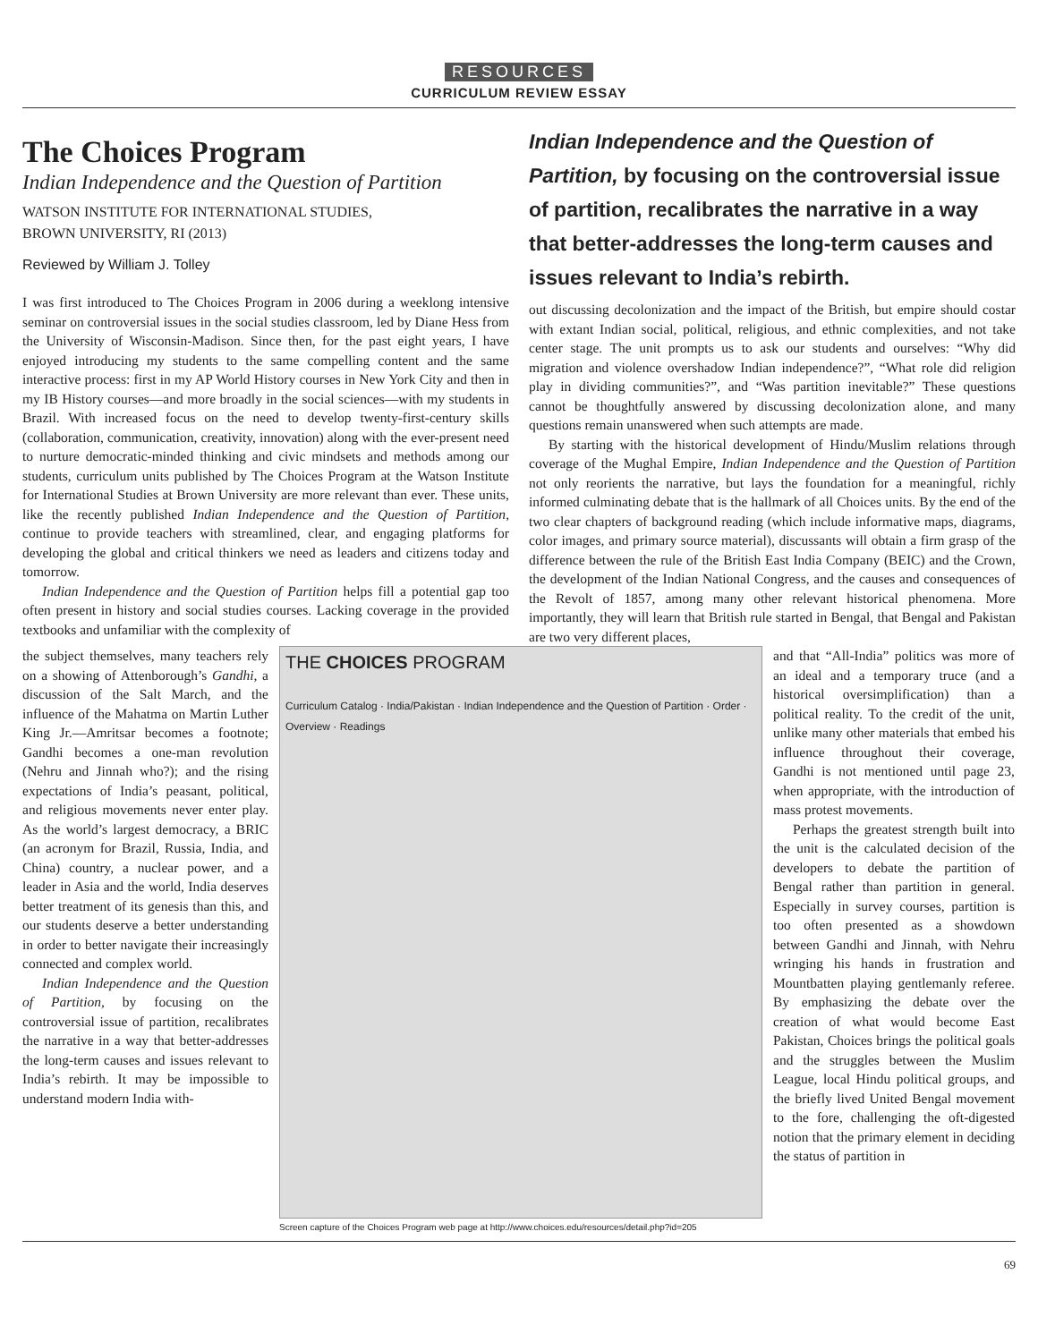RESOURCES
CURRICULUM REVIEW ESSAY
The Choices Program
Indian Independence and the Question of Partition
WATSON INSTITUTE FOR INTERNATIONAL STUDIES,
BROWN UNIVERSITY, RI (2013)
Reviewed by William J. Tolley
I was first introduced to The Choices Program in 2006 during a weeklong intensive seminar on controversial issues in the social studies classroom, led by Diane Hess from the University of Wisconsin-Madison. Since then, for the past eight years, I have enjoyed introducing my students to the same compelling content and the same interactive process: first in my AP World History courses in New York City and then in my IB History courses—and more broadly in the social sciences—with my students in Brazil. With increased focus on the need to develop twenty-first-century skills (collaboration, communication, creativity, innovation) along with the ever-present need to nurture democratic-minded thinking and civic mindsets and methods among our students, curriculum units published by The Choices Program at the Watson Institute for International Studies at Brown University are more relevant than ever. These units, like the recently published Indian Independence and the Question of Partition, continue to provide teachers with streamlined, clear, and engaging platforms for developing the global and critical thinkers we need as leaders and citizens today and tomorrow.
Indian Independence and the Question of Partition helps fill a potential gap too often present in history and social studies courses. Lacking coverage in the provided textbooks and unfamiliar with the complexity of
Indian Independence and the Question of Partition, by focusing on the controversial issue of partition, recalibrates the narrative in a way that better-addresses the long-term causes and issues relevant to India’s rebirth.
out discussing decolonization and the impact of the British, but empire should costar with extant Indian social, political, religious, and ethnic complexities, and not take center stage. The unit prompts us to ask our students and ourselves: “Why did migration and violence overshadow Indian independence?”, “What role did religion play in dividing communities?”, and “Was partition inevitable?” These questions cannot be thoughtfully answered by discussing decolonization alone, and many questions remain unanswered when such attempts are made.
By starting with the historical development of Hindu/Muslim relations through coverage of the Mughal Empire, Indian Independence and the Question of Partition not only reorients the narrative, but lays the foundation for a meaningful, richly informed culminating debate that is the hallmark of all Choices units. By the end of the two clear chapters of background reading (which include informative maps, diagrams, color images, and primary source material), discussants will obtain a firm grasp of the difference between the rule of the British East India Company (BEIC) and the Crown, the development of the Indian National Congress, and the causes and consequences of the Revolt of 1857, among many other relevant historical phenomena. More importantly, they will learn that British rule started in Bengal, that Bengal and Pakistan are two very different places,
the subject themselves, many teachers rely on a showing of Attenborough’s Gandhi, a discussion of the Salt March, and the influence of the Mahatma on Martin Luther King Jr.—Amritsar becomes a footnote; Gandhi becomes a one-man revolution (Nehru and Jinnah who?); and the rising expectations of India’s peasant, political, and religious movements never enter play. As the world’s largest democracy, a BRIC (an acronym for Brazil, Russia, India, and China) country, a nuclear power, and a leader in Asia and the world, India deserves better treatment of its genesis than this, and our students deserve a better understanding in order to better navigate their increasingly connected and complex world.
Indian Independence and the Question of Partition, by focusing on the controversial issue of partition, recalibrates the narrative in a way that better-addresses the long-term causes and issues relevant to India’s rebirth. It may be impossible to understand modern India with-
THE CHOICES PROGRAM
Curriculum Catalog · India/Pakistan · Indian Independence and the Question of Partition · Order · Overview · Readings
Screen capture of the Choices Program web page at http://www.choices.edu/resources/detail.php?id=205
and that “All-India” politics was more of an ideal and a temporary truce (and a historical oversimplification) than a political reality. To the credit of the unit, unlike many other materials that embed his influence throughout their coverage, Gandhi is not mentioned until page 23, when appropriate, with the introduction of mass protest movements.
Perhaps the greatest strength built into the unit is the calculated decision of the developers to debate the partition of Bengal rather than partition in general. Especially in survey courses, partition is too often presented as a showdown between Gandhi and Jinnah, with Nehru wringing his hands in frustration and Mountbatten playing gentlemanly referee. By emphasizing the debate over the creation of what would become East Pakistan, Choices brings the political goals and the struggles between the Muslim League, local Hindu political groups, and the briefly lived United Bengal movement to the fore, challenging the oft-digested notion that the primary element in deciding the status of partition in
69